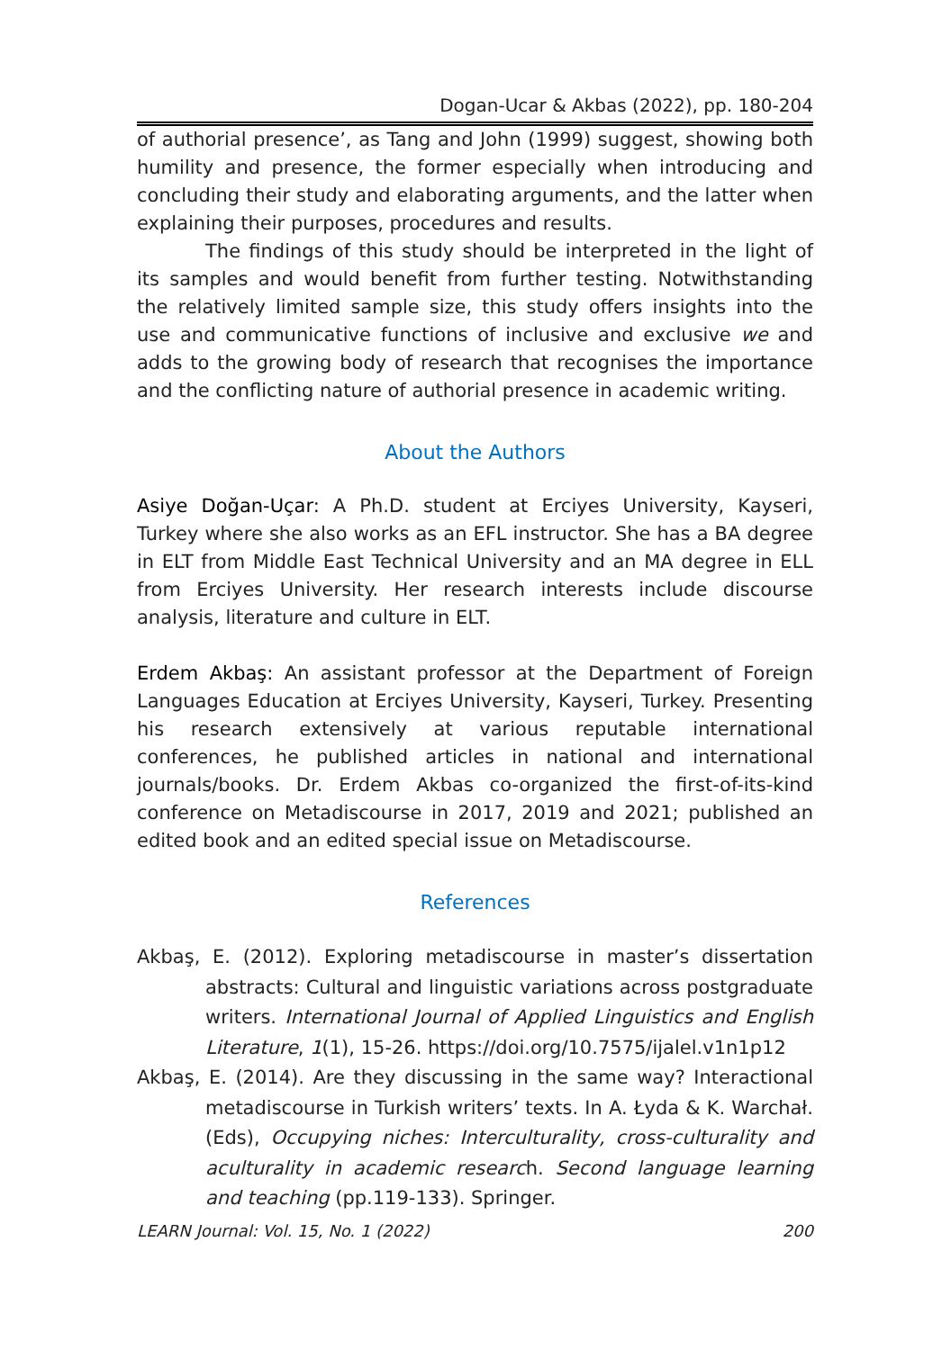Dogan-Ucar & Akbas (2022), pp. 180-204
of authorial presence’, as Tang and John (1999) suggest, showing both humility and presence, the former especially when introducing and concluding their study and elaborating arguments, and the latter when explaining their purposes, procedures and results.
The findings of this study should be interpreted in the light of its samples and would benefit from further testing. Notwithstanding the relatively limited sample size, this study offers insights into the use and communicative functions of inclusive and exclusive we and adds to the growing body of research that recognises the importance and the conflicting nature of authorial presence in academic writing.
About the Authors
Asiye Doğan-Uçar: A Ph.D. student at Erciyes University, Kayseri, Turkey where she also works as an EFL instructor. She has a BA degree in ELT from Middle East Technical University and an MA degree in ELL from Erciyes University. Her research interests include discourse analysis, literature and culture in ELT.
Erdem Akbaş: An assistant professor at the Department of Foreign Languages Education at Erciyes University, Kayseri, Turkey. Presenting his research extensively at various reputable international conferences, he published articles in national and international journals/books. Dr. Erdem Akbas co-organized the first-of-its-kind conference on Metadiscourse in 2017, 2019 and 2021; published an edited book and an edited special issue on Metadiscourse.
References
Akbaş, E. (2012). Exploring metadiscourse in master’s dissertation abstracts: Cultural and linguistic variations across postgraduate writers. International Journal of Applied Linguistics and English Literature, 1(1), 15-26. https://doi.org/10.7575/ijalel.v1n1p12
Akbaş, E. (2014). Are they discussing in the same way? Interactional metadiscourse in Turkish writers’ texts. In A. Łyda & K. Warchał. (Eds), Occupying niches: Interculturality, cross-culturality and aculturality in academic research. Second language learning and teaching (pp.119-133). Springer.
LEARN Journal: Vol. 15, No. 1 (2022) 200